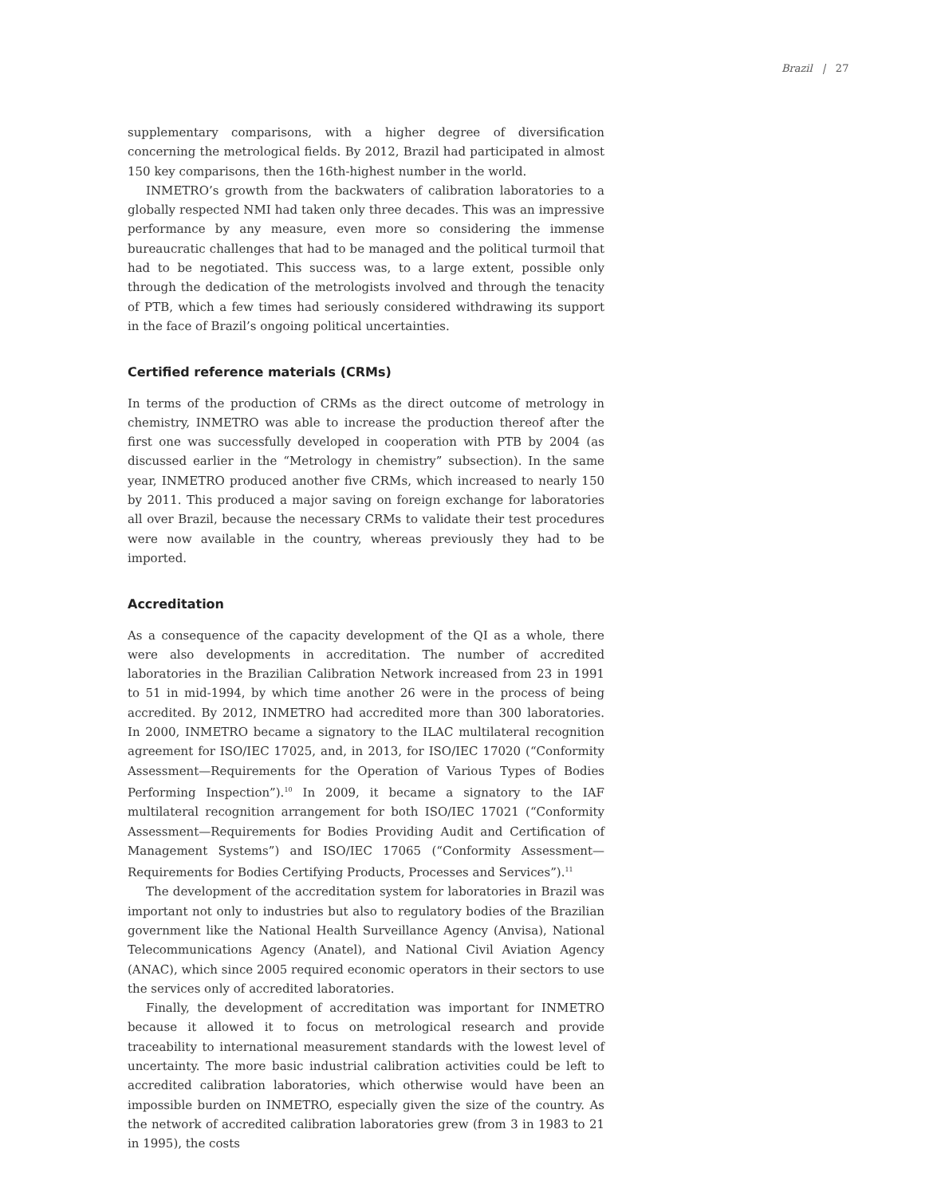Brazil | 27
supplementary comparisons, with a higher degree of diversification concerning the metrological fields. By 2012, Brazil had participated in almost 150 key comparisons, then the 16th-highest number in the world.
INMETRO’s growth from the backwaters of calibration laboratories to a globally respected NMI had taken only three decades. This was an impressive performance by any measure, even more so considering the immense bureaucratic challenges that had to be managed and the political turmoil that had to be negotiated. This success was, to a large extent, possible only through the dedication of the metrologists involved and through the tenacity of PTB, which a few times had seriously considered withdrawing its support in the face of Brazil’s ongoing political uncertainties.
Certified reference materials (CRMs)
In terms of the production of CRMs as the direct outcome of metrology in chemistry, INMETRO was able to increase the production thereof after the first one was successfully developed in cooperation with PTB by 2004 (as discussed earlier in the “Metrology in chemistry” subsection). In the same year, INMETRO produced another five CRMs, which increased to nearly 150 by 2011. This produced a major saving on foreign exchange for laboratories all over Brazil, because the necessary CRMs to validate their test procedures were now available in the country, whereas previously they had to be imported.
Accreditation
As a consequence of the capacity development of the QI as a whole, there were also developments in accreditation. The number of accredited laboratories in the Brazilian Calibration Network increased from 23 in 1991 to 51 in mid-1994, by which time another 26 were in the process of being accredited. By 2012, INMETRO had accredited more than 300 laboratories. In 2000, INMETRO became a signatory to the ILAC multilateral recognition agreement for ISO/IEC 17025, and, in 2013, for ISO/IEC 17020 (“Conformity Assessment—Requirements for the Operation of Various Types of Bodies Performing Inspection”).<sup>10</sup> In 2009, it became a signatory to the IAF multilateral recognition arrangement for both ISO/IEC 17021 (“Conformity Assessment—Requirements for Bodies Providing Audit and Certification of Management Systems”) and ISO/IEC 17065 (“Conformity Assessment—Requirements for Bodies Certifying Products, Processes and Services”).<sup>11</sup>
The development of the accreditation system for laboratories in Brazil was important not only to industries but also to regulatory bodies of the Brazilian government like the National Health Surveillance Agency (Anvisa), National Telecommunications Agency (Anatel), and National Civil Aviation Agency (ANAC), which since 2005 required economic operators in their sectors to use the services only of accredited laboratories.
Finally, the development of accreditation was important for INMETRO because it allowed it to focus on metrological research and provide traceability to international measurement standards with the lowest level of uncertainty. The more basic industrial calibration activities could be left to accredited calibration laboratories, which otherwise would have been an impossible burden on INMETRO, especially given the size of the country. As the network of accredited calibration laboratories grew (from 3 in 1983 to 21 in 1995), the costs